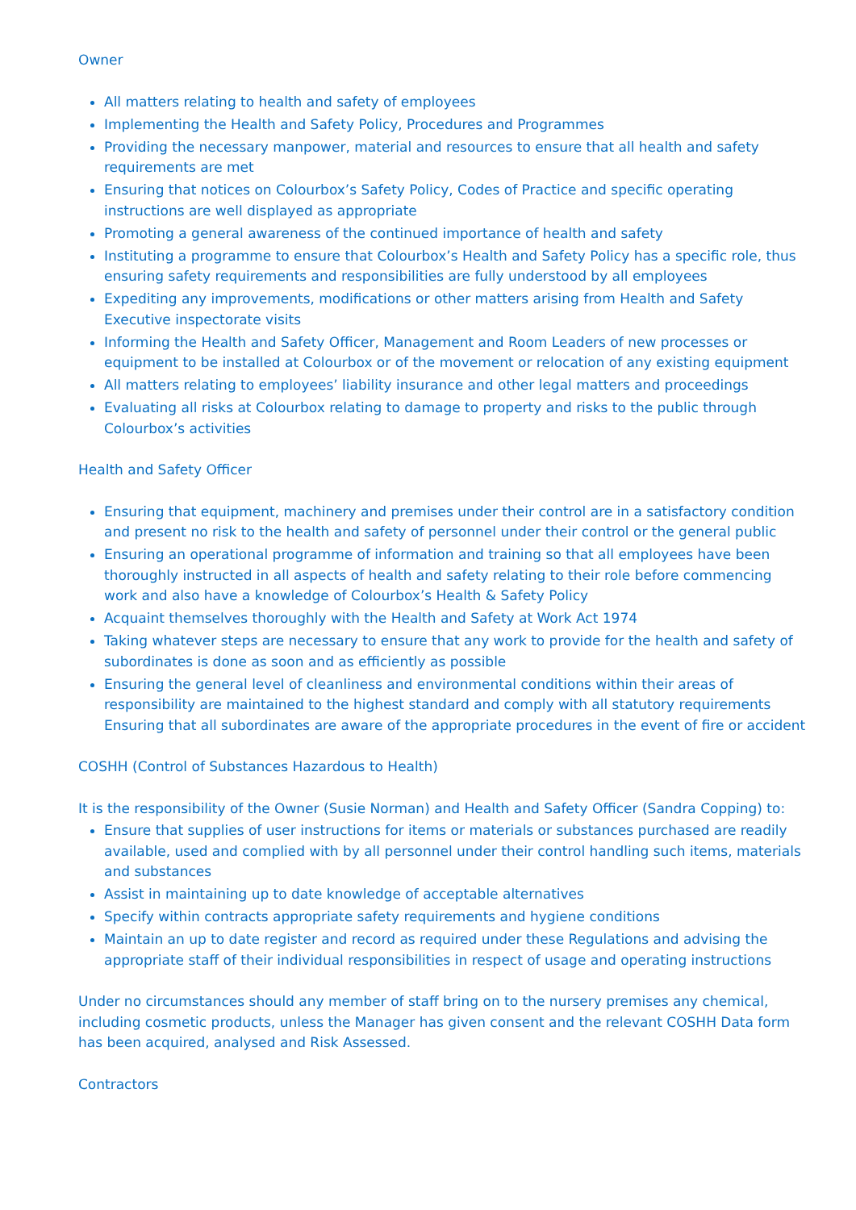Owner
All matters relating to health and safety of employees
Implementing the Health and Safety Policy, Procedures and Programmes
Providing the necessary manpower, material and resources to ensure that all health and safety requirements are met
Ensuring that notices on Colourbox’s Safety Policy, Codes of Practice and specific operating instructions are well displayed as appropriate
Promoting a general awareness of the continued importance of health and safety
Instituting a programme to ensure that Colourbox’s Health and Safety Policy has a specific role, thus ensuring safety requirements and responsibilities are fully understood by all employees
Expediting any improvements, modifications or other matters arising from Health and Safety Executive inspectorate visits
Informing the Health and Safety Officer, Management and Room Leaders of new processes or equipment to be installed at Colourbox or of the movement or relocation of any existing equipment
All matters relating to employees’ liability insurance and other legal matters and proceedings
Evaluating all risks at Colourbox relating to damage to property and risks to the public through Colourbox’s activities
Health and Safety Officer
Ensuring that equipment, machinery and premises under their control are in a satisfactory condition and present no risk to the health and safety of personnel under their control or the general public
Ensuring an operational programme of information and training so that all employees have been thoroughly instructed in all aspects of health and safety relating to their role before commencing work and also have a knowledge of Colourbox’s Health & Safety Policy
Acquaint themselves thoroughly with the Health and Safety at Work Act 1974
Taking whatever steps are necessary to ensure that any work to provide for the health and safety of subordinates is done as soon and as efficiently as possible
Ensuring the general level of cleanliness and environmental conditions within their areas of responsibility are maintained to the highest standard and comply with all statutory requirements Ensuring that all subordinates are aware of the appropriate procedures in the event of fire or accident
COSHH (Control of Substances Hazardous to Health)
It is the responsibility of the Owner (Susie Norman) and Health and Safety Officer (Sandra Copping) to:
Ensure that supplies of user instructions for items or materials or substances purchased are readily available, used and complied with by all personnel under their control handling such items, materials and substances
Assist in maintaining up to date knowledge of acceptable alternatives
Specify within contracts appropriate safety requirements and hygiene conditions
Maintain an up to date register and record as required under these Regulations and advising the appropriate staff of their individual responsibilities in respect of usage and operating instructions
Under no circumstances should any member of staff bring on to the nursery premises any chemical, including cosmetic products, unless the Manager has given consent and the relevant COSHH Data form has been acquired, analysed and Risk Assessed.
Contractors